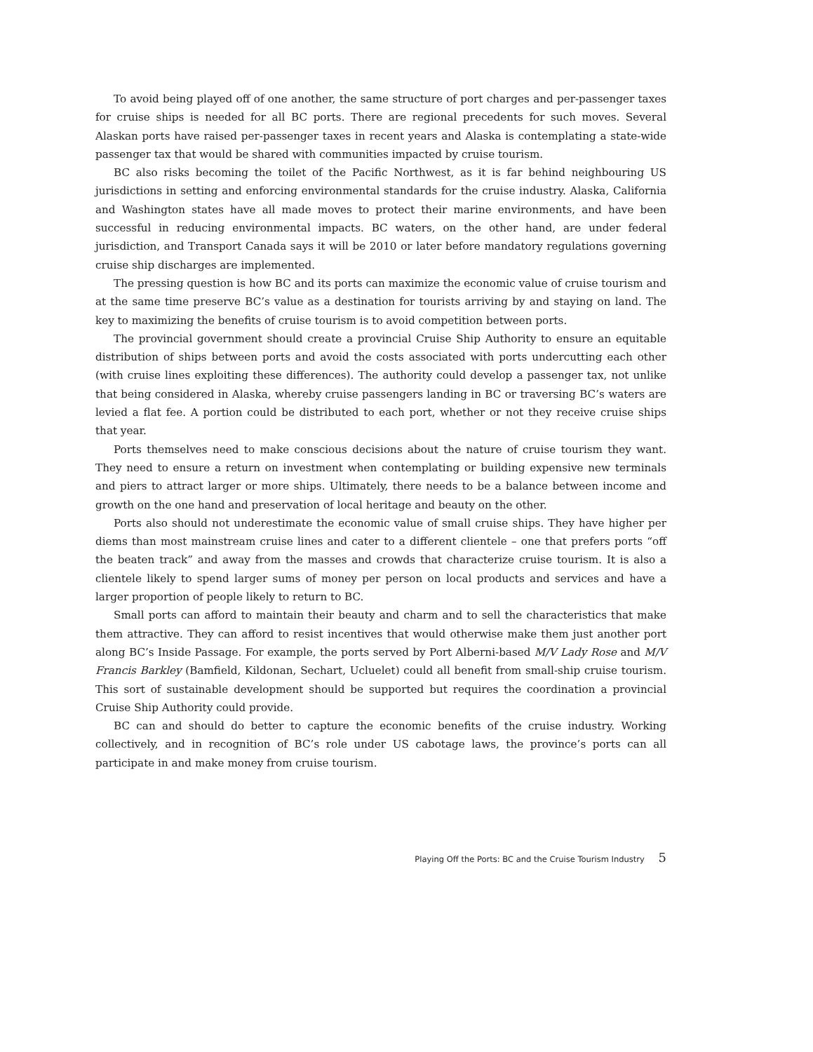To avoid being played off of one another, the same structure of port charges and per-passenger taxes for cruise ships is needed for all BC ports. There are regional precedents for such moves. Several Alaskan ports have raised per-passenger taxes in recent years and Alaska is contemplating a state-wide passenger tax that would be shared with communities impacted by cruise tourism.
BC also risks becoming the toilet of the Pacific Northwest, as it is far behind neighbouring US jurisdictions in setting and enforcing environmental standards for the cruise industry. Alaska, California and Washington states have all made moves to protect their marine environments, and have been successful in reducing environmental impacts. BC waters, on the other hand, are under federal jurisdiction, and Transport Canada says it will be 2010 or later before mandatory regulations governing cruise ship discharges are implemented.
The pressing question is how BC and its ports can maximize the economic value of cruise tourism and at the same time preserve BC’s value as a destination for tourists arriving by and staying on land. The key to maximizing the benefits of cruise tourism is to avoid competition between ports.
The provincial government should create a provincial Cruise Ship Authority to ensure an equitable distribution of ships between ports and avoid the costs associated with ports undercutting each other (with cruise lines exploiting these differences). The authority could develop a passenger tax, not unlike that being considered in Alaska, whereby cruise passengers landing in BC or traversing BC’s waters are levied a flat fee. A portion could be distributed to each port, whether or not they receive cruise ships that year.
Ports themselves need to make conscious decisions about the nature of cruise tourism they want. They need to ensure a return on investment when contemplating or building expensive new terminals and piers to attract larger or more ships. Ultimately, there needs to be a balance between income and growth on the one hand and preservation of local heritage and beauty on the other.
Ports also should not underestimate the economic value of small cruise ships. They have higher per diems than most mainstream cruise lines and cater to a different clientele – one that prefers ports “off the beaten track” and away from the masses and crowds that characterize cruise tourism. It is also a clientele likely to spend larger sums of money per person on local products and services and have a larger proportion of people likely to return to BC.
Small ports can afford to maintain their beauty and charm and to sell the characteristics that make them attractive. They can afford to resist incentives that would otherwise make them just another port along BC’s Inside Passage. For example, the ports served by Port Alberni-based M/V Lady Rose and M/V Francis Barkley (Bamfield, Kildonan, Sechart, Ucluelet) could all benefit from small-ship cruise tourism. This sort of sustainable development should be supported but requires the coordination a provincial Cruise Ship Authority could provide.
BC can and should do better to capture the economic benefits of the cruise industry. Working collectively, and in recognition of BC’s role under US cabotage laws, the province’s ports can all participate in and make money from cruise tourism.
Playing Off the Ports: BC and the Cruise Tourism Industry 5